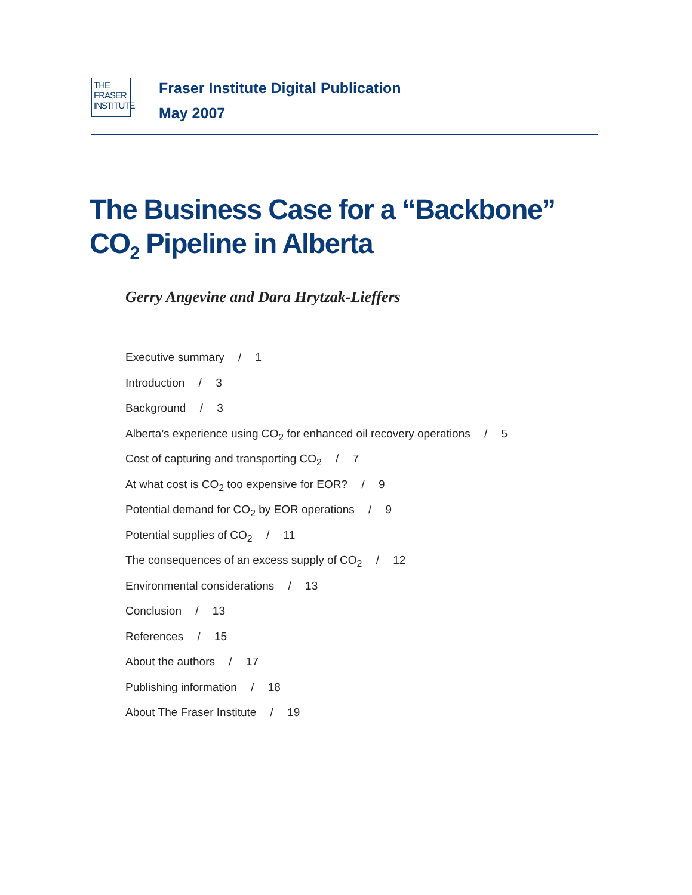THE FRASER INSTITUTE
Fraser Institute Digital Publication
May 2007
The Business Case for a “Backbone”
CO<sub>2</sub> Pipeline in Alberta
Gerry Angevine and Dara Hrytzak-Lieffers
Executive summary / 1
Introduction / 3
Background / 3
Alberta’s experience using CO<sub>2</sub> for enhanced oil recovery operations / 5
Cost of capturing and transporting CO<sub>2</sub> / 7
At what cost is CO<sub>2</sub> too expensive for EOR? / 9
Potential demand for CO<sub>2</sub> by EOR operations / 9
Potential supplies of CO<sub>2</sub> / 11
The consequences of an excess supply of CO<sub>2</sub> / 12
Environmental considerations / 13
Conclusion / 13
References / 15
About the authors / 17
Publishing information / 18
About The Fraser Institute / 19